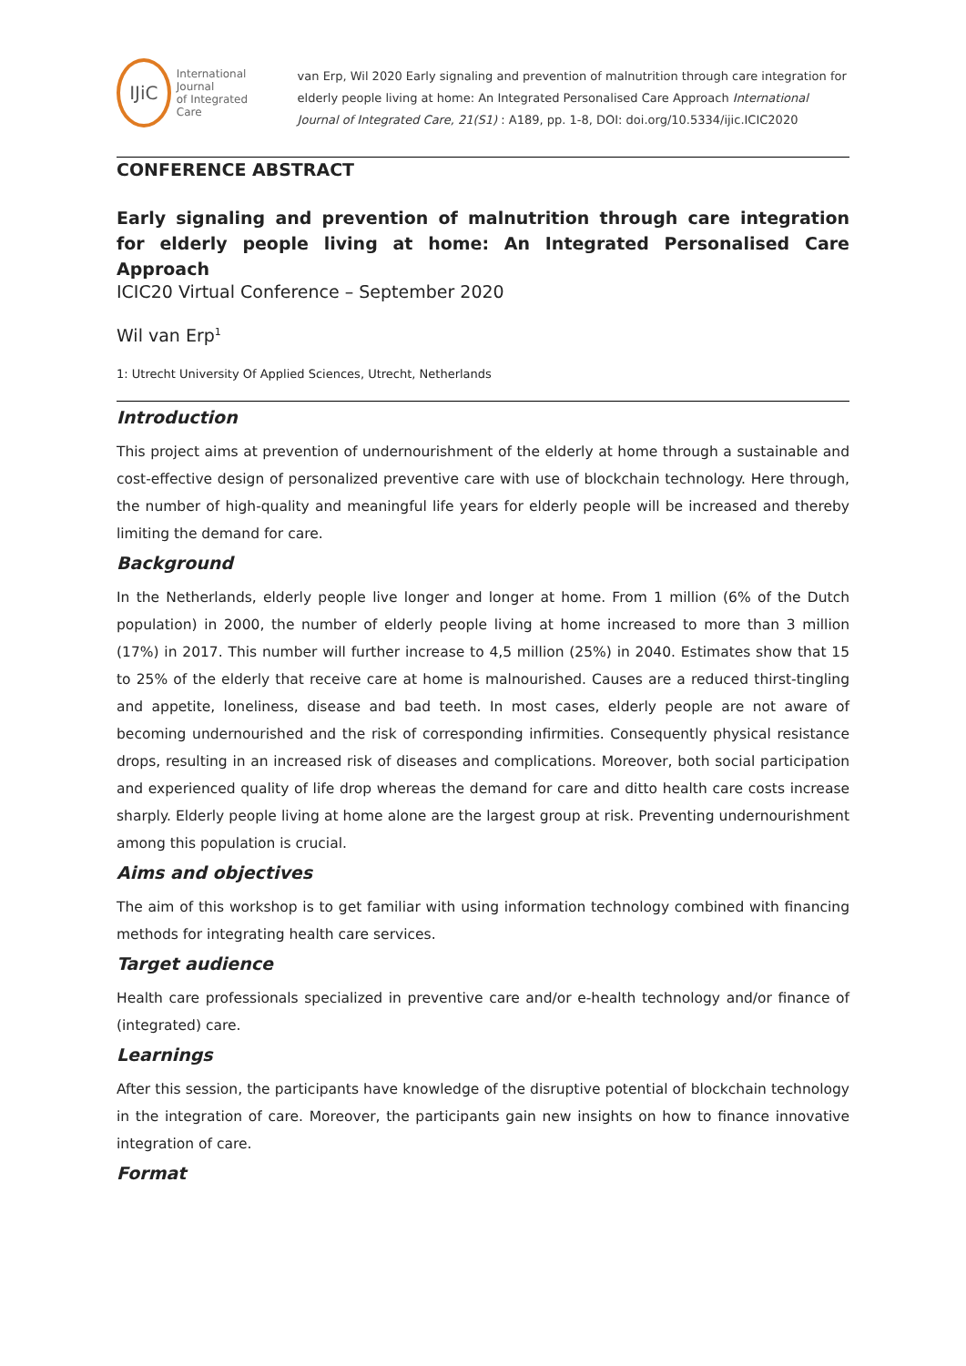IJiC
International Journal
of Integrated Care
van Erp, Wil 2020 Early signaling and prevention of malnutrition through care integration for elderly people living at home: An Integrated Personalised Care Approach International Journal of Integrated Care, 21(S1) : A189, pp. 1-8, DOI: doi.org/10.5334/ijic.ICIC2020
CONFERENCE ABSTRACT
Early signaling and prevention of malnutrition through care integration for elderly people living at home: An Integrated Personalised Care Approach
ICIC20 Virtual Conference – September 2020
Wil van Erp<sup>1</sup>
1: Utrecht University Of Applied Sciences, Utrecht, Netherlands
Introduction
This project aims at prevention of undernourishment of the elderly at home through a sustainable and cost-effective design of personalized preventive care with use of blockchain technology. Here through, the number of high-quality and meaningful life years for elderly people will be increased and thereby limiting the demand for care.
Background
In the Netherlands, elderly people live longer and longer at home. From 1 million (6% of the Dutch population) in 2000, the number of elderly people living at home increased to more than 3 million (17%) in 2017. This number will further increase to 4,5 million (25%) in 2040. Estimates show that 15 to 25% of the elderly that receive care at home is malnourished. Causes are a reduced thirst-tingling and appetite, loneliness, disease and bad teeth. In most cases, elderly people are not aware of becoming undernourished and the risk of corresponding infirmities. Consequently physical resistance drops, resulting in an increased risk of diseases and complications. Moreover, both social participation and experienced quality of life drop whereas the demand for care and ditto health care costs increase sharply. Elderly people living at home alone are the largest group at risk. Preventing undernourishment among this population is crucial.
Aims and objectives
The aim of this workshop is to get familiar with using information technology combined with financing methods for integrating health care services.
Target audience
Health care professionals specialized in preventive care and/or e-health technology and/or finance of (integrated) care.
Learnings
After this session, the participants have knowledge of the disruptive potential of blockchain technology in the integration of care. Moreover, the participants gain new insights on how to finance innovative integration of care.
Format